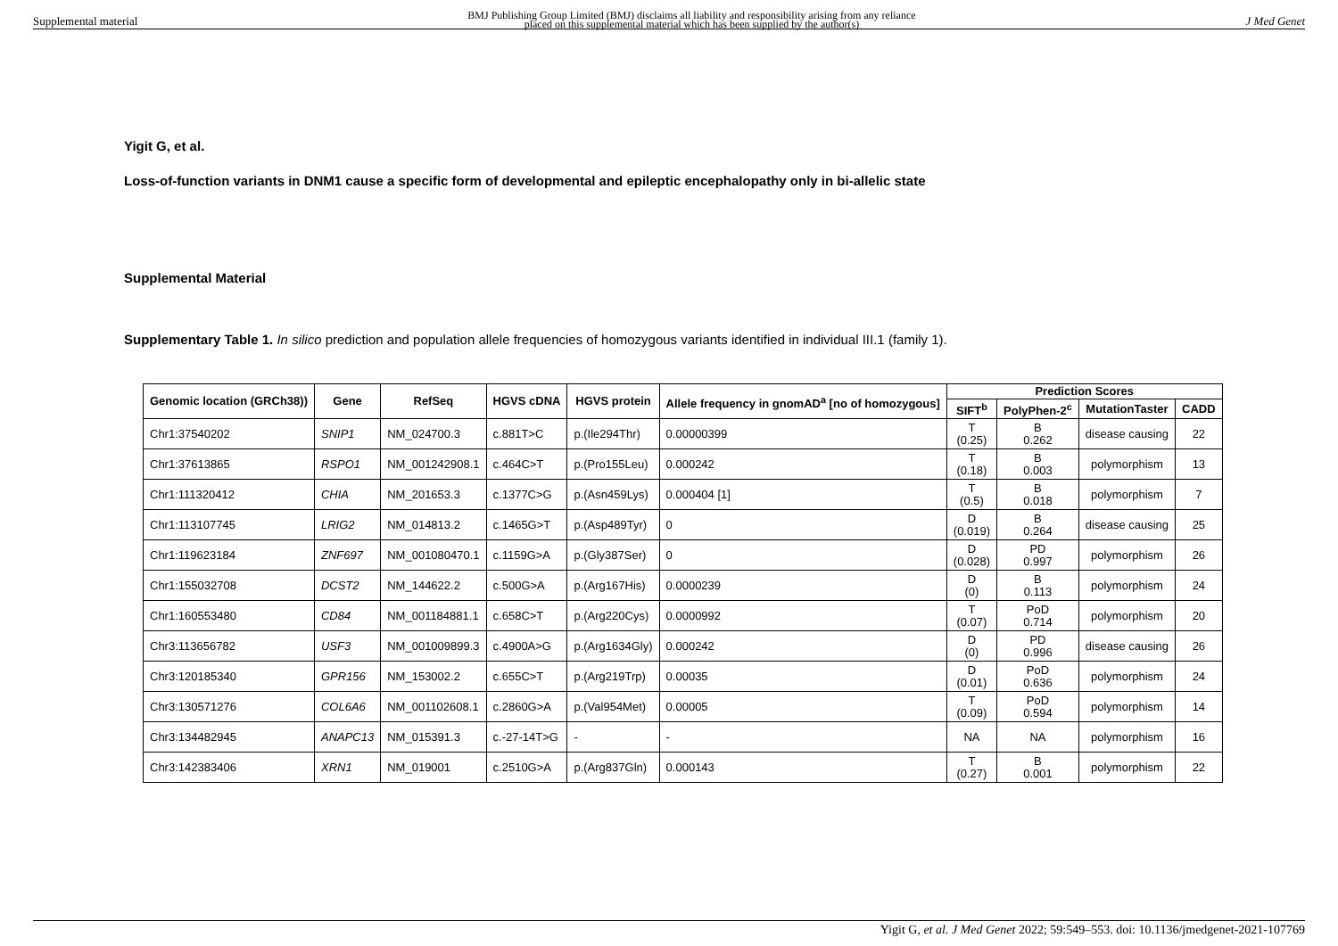Supplemental material BMJ Publishing Group Limited (BMJ) disclaims all liability and responsibility arising from any reliance
placed on this supplemental material which has been supplied by the author(s) J Med Genet
Yigit G, et al.
Loss-of-function variants in DNM1 cause a specific form of developmental and epileptic encephalopathy only in bi-allelic state
Supplemental Material
Supplementary Table 1. In silico prediction and population allele frequencies of homozygous variants identified in individual III.1 (family 1).
| Genomic location (GRCh38)) | Gene | RefSeq | HGVS cDNA | HGVS protein | Allele frequency in gnomAD<sup>a</sup> [no of homozygous] | Prediction Scores | | | |
| --- | --- | --- | --- | --- | --- | --- | --- | --- | --- |
| | | | | | | SIFT<sup>b</sup> | PolyPhen-2<sup>c</sup> | MutationTaster | CADD |
| Chr1:37540202 | SNIP1 | NM_024700.3 | c.881T>C | p.(Ile294Thr) | 0.00000399 | T (0.25) | B 0.262 | disease causing | 22 |
| Chr1:37613865 | RSPO1 | NM_001242908.1 | c.464C>T | p.(Pro155Leu) | 0.000242 | T (0.18) | B 0.003 | polymorphism | 13 |
| Chr1:111320412 | CHIA | NM_201653.3 | c.1377C>G | p.(Asn459Lys) | 0.000404 [1] | T (0.5) | B 0.018 | polymorphism | 7 |
| Chr1:113107745 | LRIG2 | NM_014813.2 | c.1465G>T | p.(Asp489Tyr) | 0 | D (0.019) | B 0.264 | disease causing | 25 |
| Chr1:119623184 | ZNF697 | NM_001080470.1 | c.1159G>A | p.(Gly387Ser) | 0 | D (0.028) | PD 0.997 | polymorphism | 26 |
| Chr1:155032708 | DCST2 | NM_144622.2 | c.500G>A | p.(Arg167His) | 0.0000239 | D (0) | B 0.113 | polymorphism | 24 |
| Chr1:160553480 | CD84 | NM_001184881.1 | c.658C>T | p.(Arg220Cys) | 0.0000992 | T (0.07) | PoD 0.714 | polymorphism | 20 |
| Chr3:113656782 | USF3 | NM_001009899.3 | c.4900A>G | p.(Arg1634Gly) | 0.000242 | D (0) | PD 0.996 | disease causing | 26 |
| Chr3:120185340 | GPR156 | NM_153002.2 | c.655C>T | p.(Arg219Trp) | 0.00035 | D (0.01) | PoD 0.636 | polymorphism | 24 |
| Chr3:130571276 | COL6A6 | NM_001102608.1 | c.2860G>A | p.(Val954Met) | 0.00005 | T (0.09) | PoD 0.594 | polymorphism | 14 |
| Chr3:134482945 | ANAPC13 | NM_015391.3 | c.-27-14T>G | - | - | NA | NA | polymorphism | 16 |
| Chr3:142383406 | XRN1 | NM_019001 | c.2510G>A | p.(Arg837Gln) | 0.000143 | T (0.27) | B 0.001 | polymorphism | 22 |
Yigit G, et al. J Med Genet 2022; 59:549–553. doi: 10.1136/jmedgenet-2021-107769